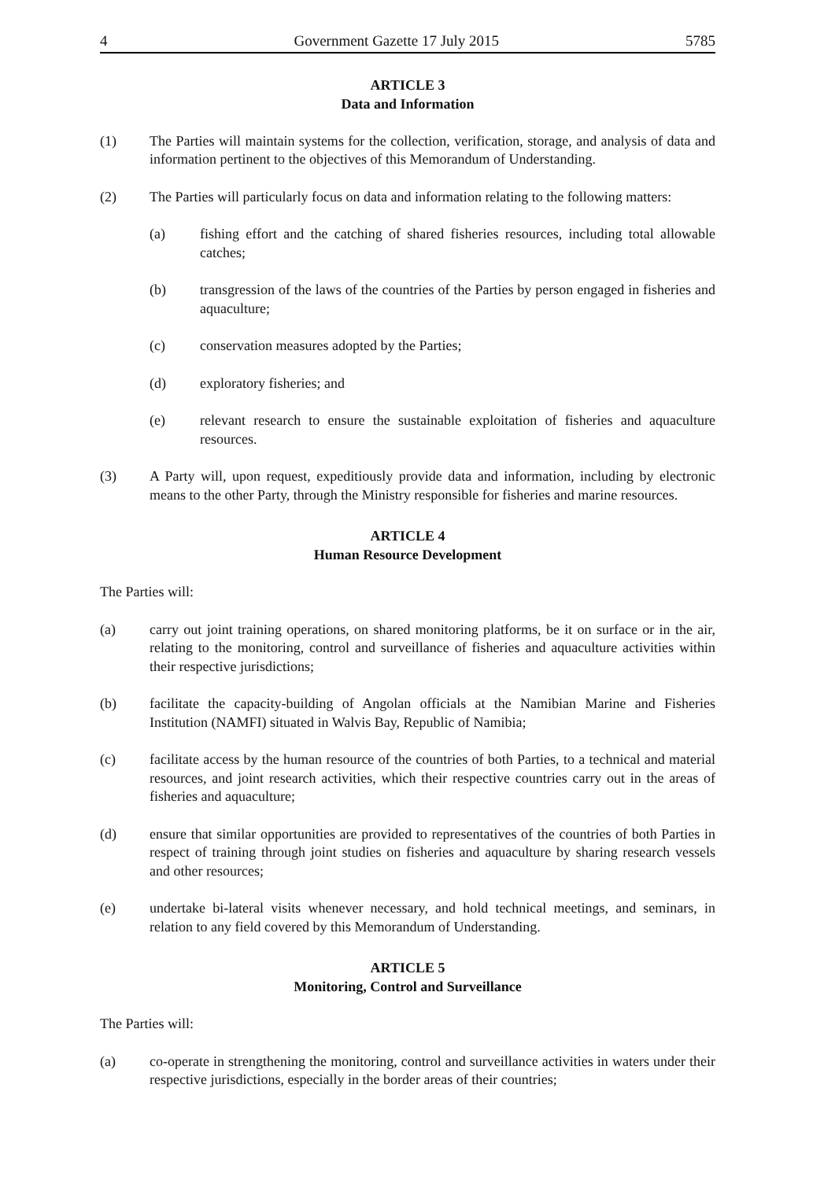4 Government Gazette 17 July 2015 5785
ARTICLE 3
Data and Information
(1) The Parties will maintain systems for the collection, verification, storage, and analysis of data and information pertinent to the objectives of this Memorandum of Understanding.
(2) The Parties will particularly focus on data and information relating to the following matters:
(a) fishing effort and the catching of shared fisheries resources, including total allowable catches;
(b) transgression of the laws of the countries of the Parties by person engaged in fisheries and aquaculture;
(c) conservation measures adopted by the Parties;
(d) exploratory fisheries; and
(e) relevant research to ensure the sustainable exploitation of fisheries and aquaculture resources.
(3) A Party will, upon request, expeditiously provide data and information, including by electronic means to the other Party, through the Ministry responsible for fisheries and marine resources.
ARTICLE 4
Human Resource Development
The Parties will:
(a) carry out joint training operations, on shared monitoring platforms, be it on surface or in the air, relating to the monitoring, control and surveillance of fisheries and aquaculture activities within their respective jurisdictions;
(b) facilitate the capacity-building of Angolan officials at the Namibian Marine and Fisheries Institution (NAMFI) situated in Walvis Bay, Republic of Namibia;
(c) facilitate access by the human resource of the countries of both Parties, to a technical and material resources, and joint research activities, which their respective countries carry out in the areas of fisheries and aquaculture;
(d) ensure that similar opportunities are provided to representatives of the countries of both Parties in respect of training through joint studies on fisheries and aquaculture by sharing research vessels and other resources;
(e) undertake bi-lateral visits whenever necessary, and hold technical meetings, and seminars, in relation to any field covered by this Memorandum of Understanding.
ARTICLE 5
Monitoring, Control and Surveillance
The Parties will:
(a) co-operate in strengthening the monitoring, control and surveillance activities in waters under their respective jurisdictions, especially in the border areas of their countries;